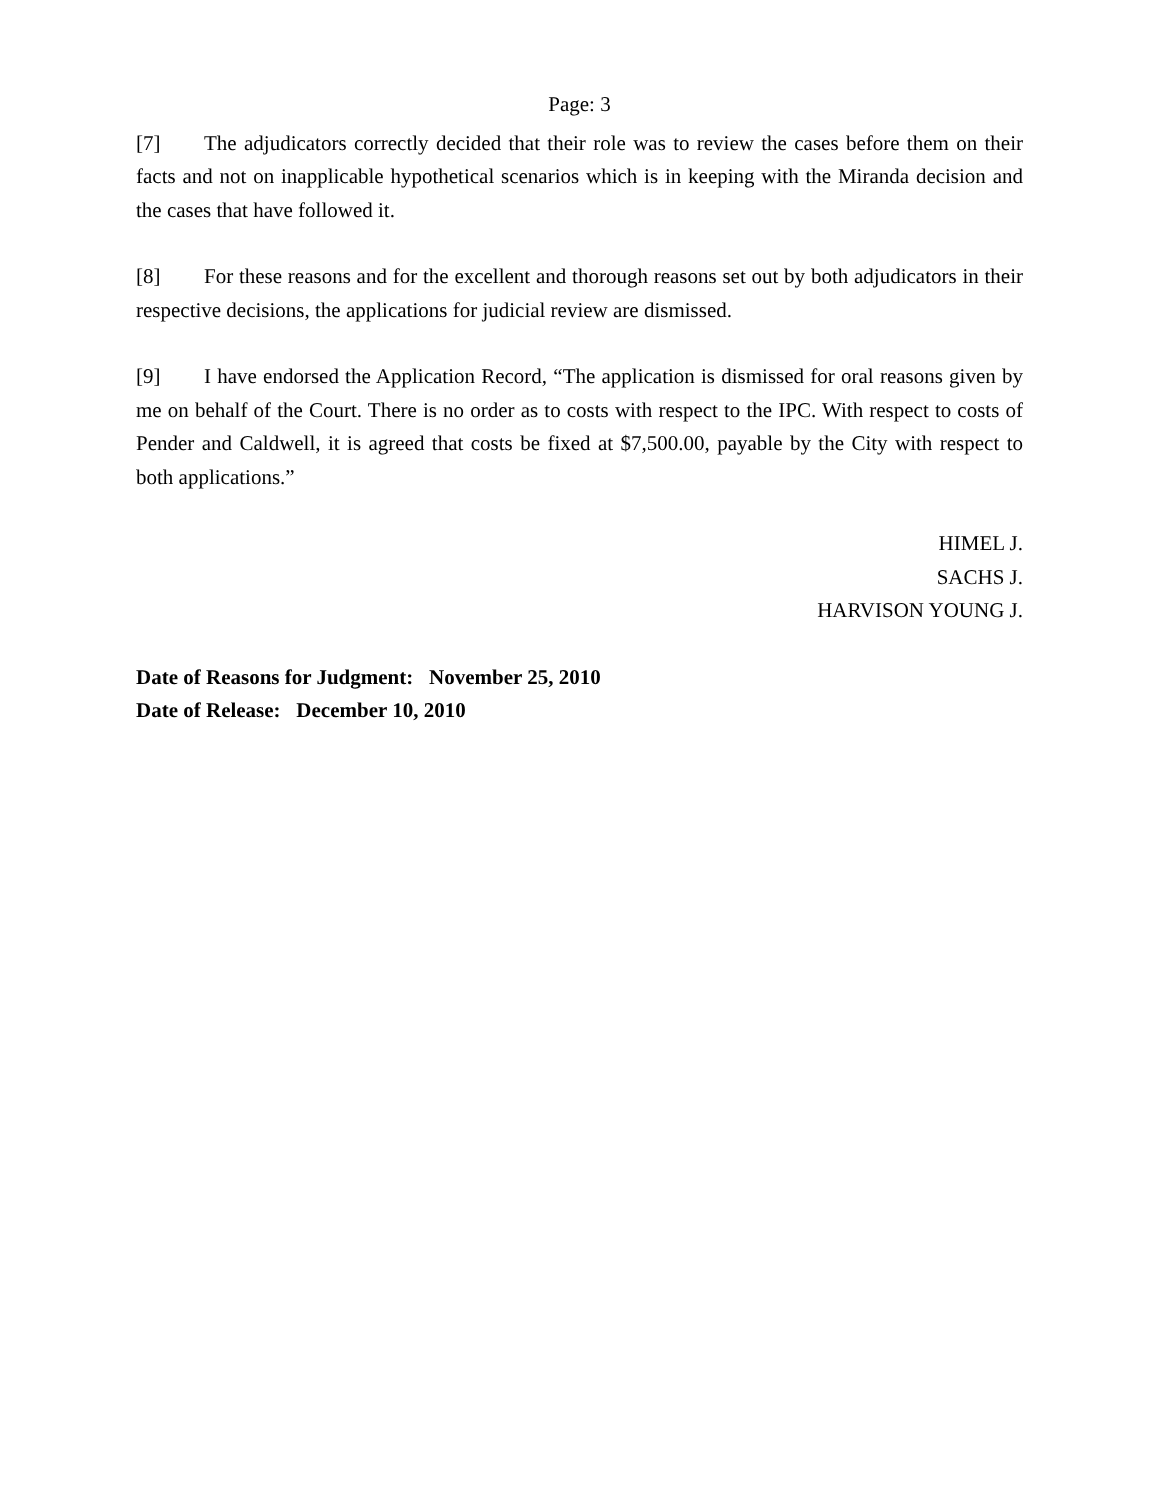Page: 3
[7] The adjudicators correctly decided that their role was to review the cases before them on their facts and not on inapplicable hypothetical scenarios which is in keeping with the Miranda decision and the cases that have followed it.
[8] For these reasons and for the excellent and thorough reasons set out by both adjudicators in their respective decisions, the applications for judicial review are dismissed.
[9] I have endorsed the Application Record, “The application is dismissed for oral reasons given by me on behalf of the Court. There is no order as to costs with respect to the IPC. With respect to costs of Pender and Caldwell, it is agreed that costs be fixed at $7,500.00, payable by the City with respect to both applications.”
HIMEL J.
SACHS J.
HARVISON YOUNG J.
Date of Reasons for Judgment: November 25, 2010
Date of Release: December 10, 2010